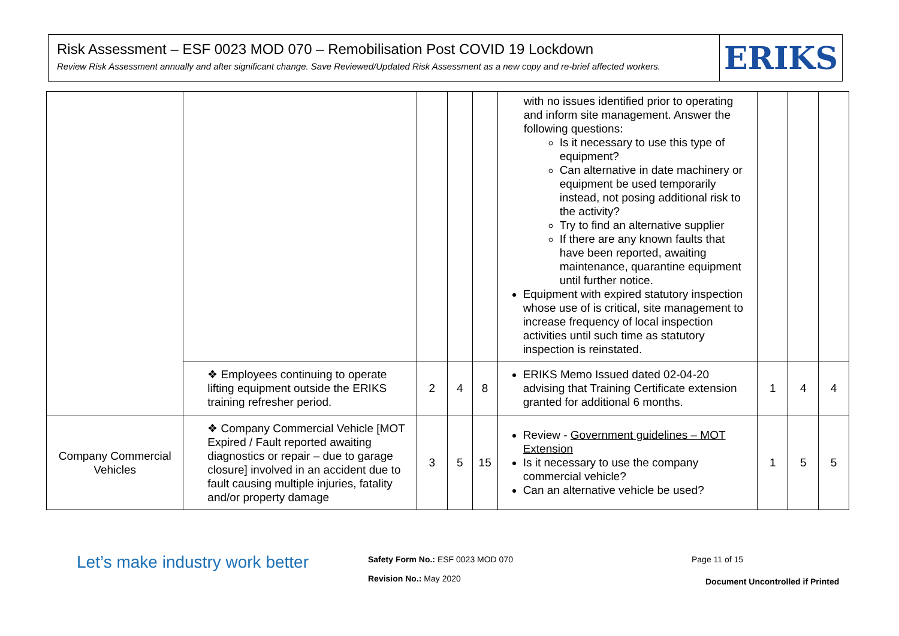Risk Assessment – ESF 0023 MOD 070 – Remobilisation Post COVID 19 Lockdown
Review Risk Assessment annually and after significant change. Save Reviewed/Updated Risk Assessment as a new copy and re-brief affected workers.
ERIKS
| | | | | | with no issues identified prior to operating and inform site management. Answer the following questions: Is it necessary to use this type of equipment? Can alternative in date machinery or equipment be used temporarily instead, not posing additional risk to the activity? Try to find an alternative supplier If there are any known faults that have been reported, awaiting maintenance, quarantine equipment until further notice. Equipment with expired statutory inspection whose use of is critical, site management to increase frequency of local inspection activities until such time as statutory inspection is reinstated. | | | |
| | ❖ Employees continuing to operate lifting equipment outside the ERIKS training refresher period. | 2 | 4 | 8 | ERIKS Memo Issued dated 02-04-20 advising that Training Certificate extension granted for additional 6 months. | 1 | 4 | 4 |
| Company Commercial Vehicles | ❖ Company Commercial Vehicle [MOT Expired / Fault reported awaiting diagnostics or repair – due to garage closure] involved in an accident due to fault causing multiple injuries, fatality and/or property damage | 3 | 5 | 15 | Review - Government guidelines – MOT Extension Is it necessary to use the company commercial vehicle? Can an alternative vehicle be used? | 1 | 5 | 5 |
Let’s make industry work better
Safety Form No.: ESF 0023 MOD 070
Revision No.: May 2020
Page 11 of 15
Document Uncontrolled if Printed